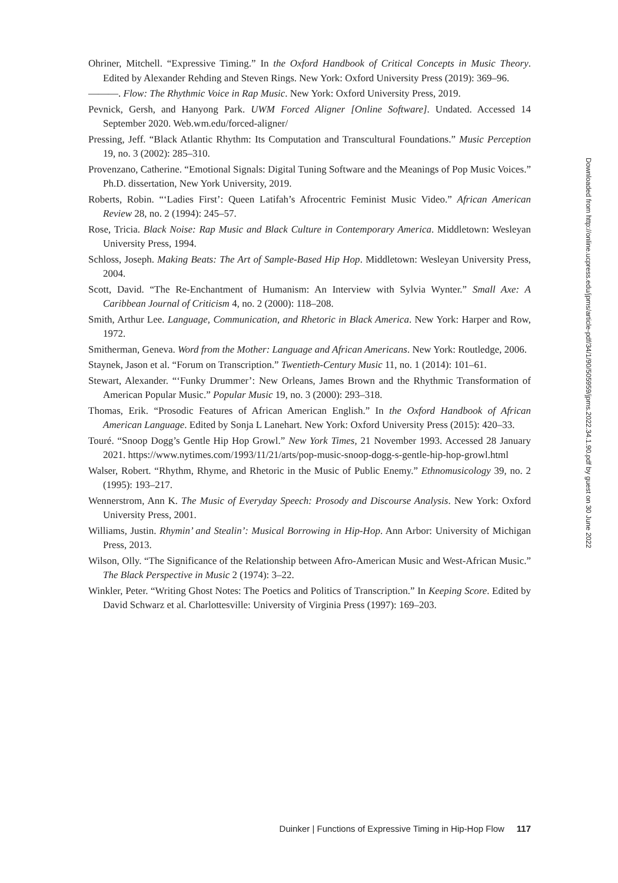Ohriner, Mitchell. “Expressive Timing.” In the Oxford Handbook of Critical Concepts in Music Theory. Edited by Alexander Rehding and Steven Rings. New York: Oxford University Press (2019): 369–96.
———. Flow: The Rhythmic Voice in Rap Music. New York: Oxford University Press, 2019.
Pevnick, Gersh, and Hanyong Park. UWM Forced Aligner [Online Software]. Undated. Accessed 14 September 2020. Web.wm.edu/forced-aligner/
Pressing, Jeff. “Black Atlantic Rhythm: Its Computation and Transcultural Foundations.” Music Perception 19, no. 3 (2002): 285–310.
Provenzano, Catherine. “Emotional Signals: Digital Tuning Software and the Meanings of Pop Music Voices.” Ph.D. dissertation, New York University, 2019.
Roberts, Robin. “‘Ladies First’: Queen Latifah’s Afrocentric Feminist Music Video.” African American Review 28, no. 2 (1994): 245–57.
Rose, Tricia. Black Noise: Rap Music and Black Culture in Contemporary America. Middletown: Wesleyan University Press, 1994.
Schloss, Joseph. Making Beats: The Art of Sample-Based Hip Hop. Middletown: Wesleyan University Press, 2004.
Scott, David. “The Re-Enchantment of Humanism: An Interview with Sylvia Wynter.” Small Axe: A Caribbean Journal of Criticism 4, no. 2 (2000): 118–208.
Smith, Arthur Lee. Language, Communication, and Rhetoric in Black America. New York: Harper and Row, 1972.
Smitherman, Geneva. Word from the Mother: Language and African Americans. New York: Routledge, 2006.
Staynek, Jason et al. “Forum on Transcription.” Twentieth-Century Music 11, no. 1 (2014): 101–61.
Stewart, Alexander. “‘Funky Drummer’: New Orleans, James Brown and the Rhythmic Transformation of American Popular Music.” Popular Music 19, no. 3 (2000): 293–318.
Thomas, Erik. “Prosodic Features of African American English.” In the Oxford Handbook of African American Language. Edited by Sonja L Lanehart. New York: Oxford University Press (2015): 420–33.
Touré. “Snoop Dogg’s Gentle Hip Hop Growl.” New York Times, 21 November 1993. Accessed 28 January 2021. https://www.nytimes.com/1993/11/21/arts/pop-music-snoop-dogg-s-gentle-hip-hop-growl.html
Walser, Robert. “Rhythm, Rhyme, and Rhetoric in the Music of Public Enemy.” Ethnomusicology 39, no. 2 (1995): 193–217.
Wennerstrom, Ann K. The Music of Everyday Speech: Prosody and Discourse Analysis. New York: Oxford University Press, 2001.
Williams, Justin. Rhymin’ and Stealin’: Musical Borrowing in Hip-Hop. Ann Arbor: University of Michigan Press, 2013.
Wilson, Olly. “The Significance of the Relationship between Afro-American Music and West-African Music.” The Black Perspective in Music 2 (1974): 3–22.
Winkler, Peter. “Writing Ghost Notes: The Poetics and Politics of Transcription.” In Keeping Score. Edited by David Schwarz et al. Charlottesville: University of Virginia Press (1997): 169–203.
Downloaded from http://online.ucpress.edu/jpms/article-pdf/34/1/90/505959/jpms.2022.34.1.90.pdf by guest on 30 June 2022
Duinker | Functions of Expressive Timing in Hip-Hop Flow 117